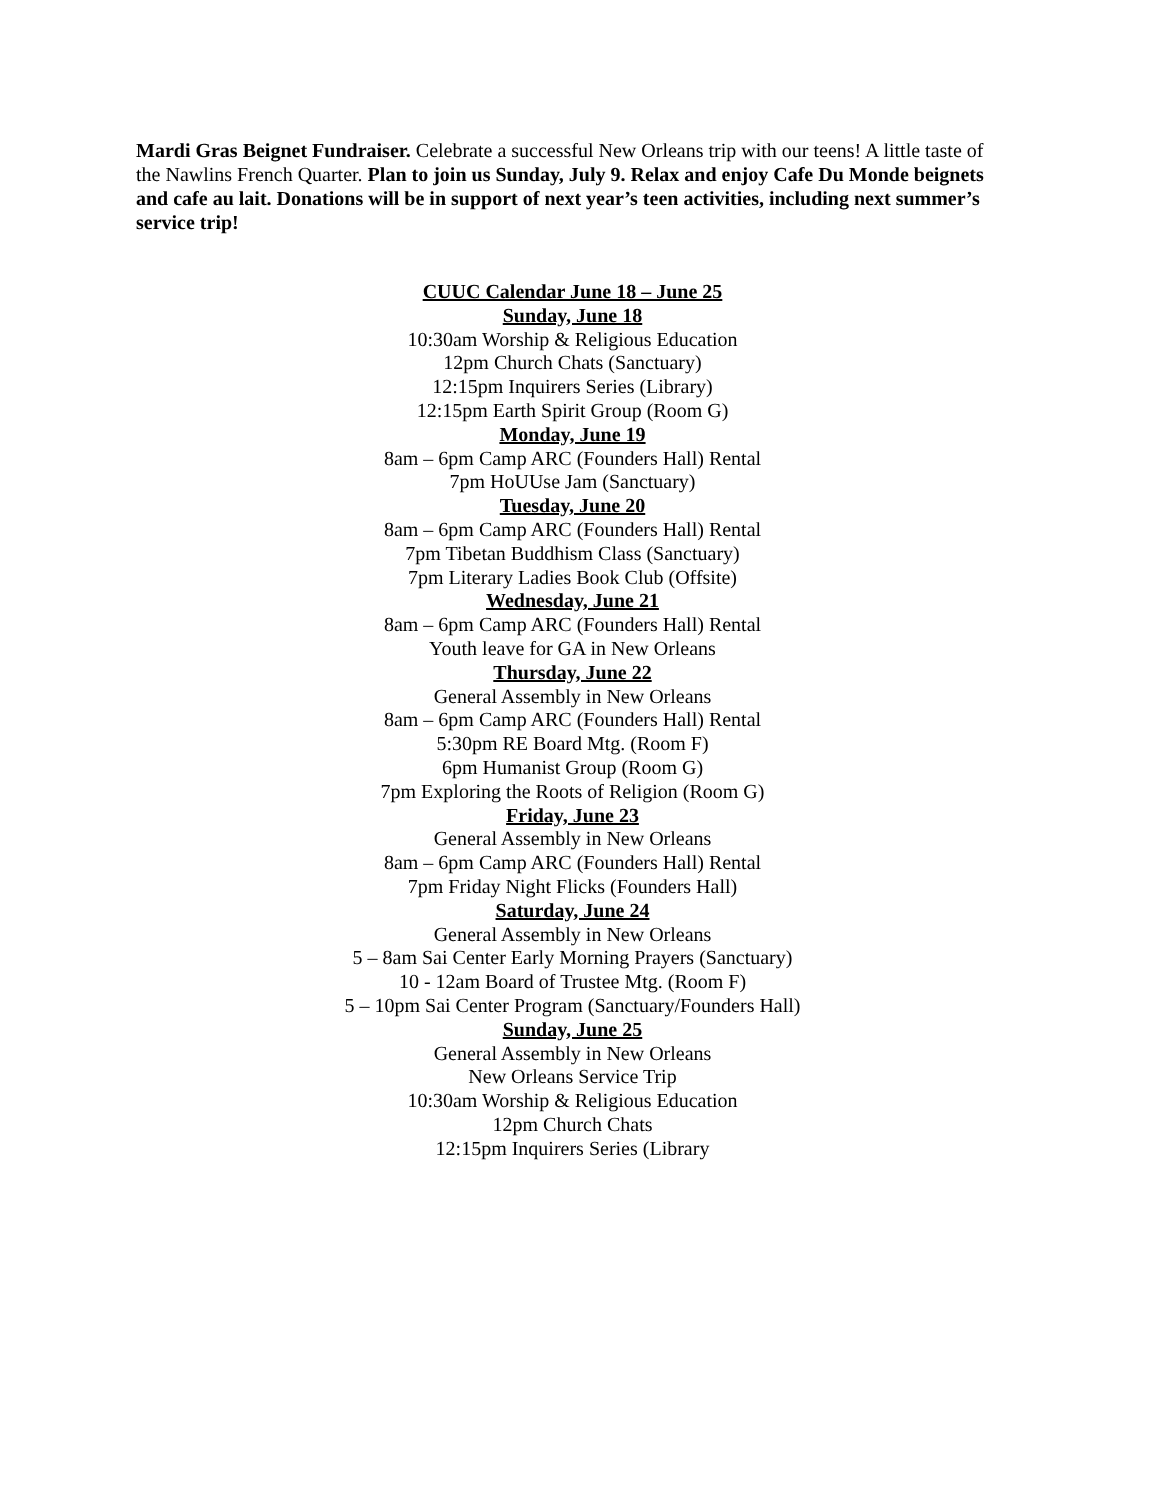Mardi Gras Beignet Fundraiser. Celebrate a successful New Orleans trip with our teens! A little taste of the Nawlins French Quarter. Plan to join us Sunday, July 9. Relax and enjoy Cafe Du Monde beignets and cafe au lait. Donations will be in support of next year’s teen activities, including next summer’s service trip!
CUUC Calendar June 18 – June 25
Sunday, June 18
10:30am Worship & Religious Education
12pm Church Chats (Sanctuary)
12:15pm Inquirers Series (Library)
12:15pm Earth Spirit Group (Room G)
Monday, June 19
8am – 6pm Camp ARC (Founders Hall) Rental
7pm HoUUse Jam (Sanctuary)
Tuesday, June 20
8am – 6pm Camp ARC (Founders Hall) Rental
7pm Tibetan Buddhism Class (Sanctuary)
7pm Literary Ladies Book Club (Offsite)
Wednesday, June 21
8am – 6pm Camp ARC (Founders Hall) Rental
Youth leave for GA in New Orleans
Thursday, June 22
General Assembly in New Orleans
8am – 6pm Camp ARC (Founders Hall) Rental
5:30pm RE Board Mtg. (Room F)
6pm Humanist Group (Room G)
7pm Exploring the Roots of Religion (Room G)
Friday, June 23
General Assembly in New Orleans
8am – 6pm Camp ARC (Founders Hall) Rental
7pm Friday Night Flicks (Founders Hall)
Saturday, June 24
General Assembly in New Orleans
5 – 8am Sai Center Early Morning Prayers (Sanctuary)
10 - 12am Board of Trustee Mtg. (Room F)
5 – 10pm Sai Center Program (Sanctuary/Founders Hall)
Sunday, June 25
General Assembly in New Orleans
New Orleans Service Trip
10:30am Worship & Religious Education
12pm Church Chats
12:15pm Inquirers Series (Library